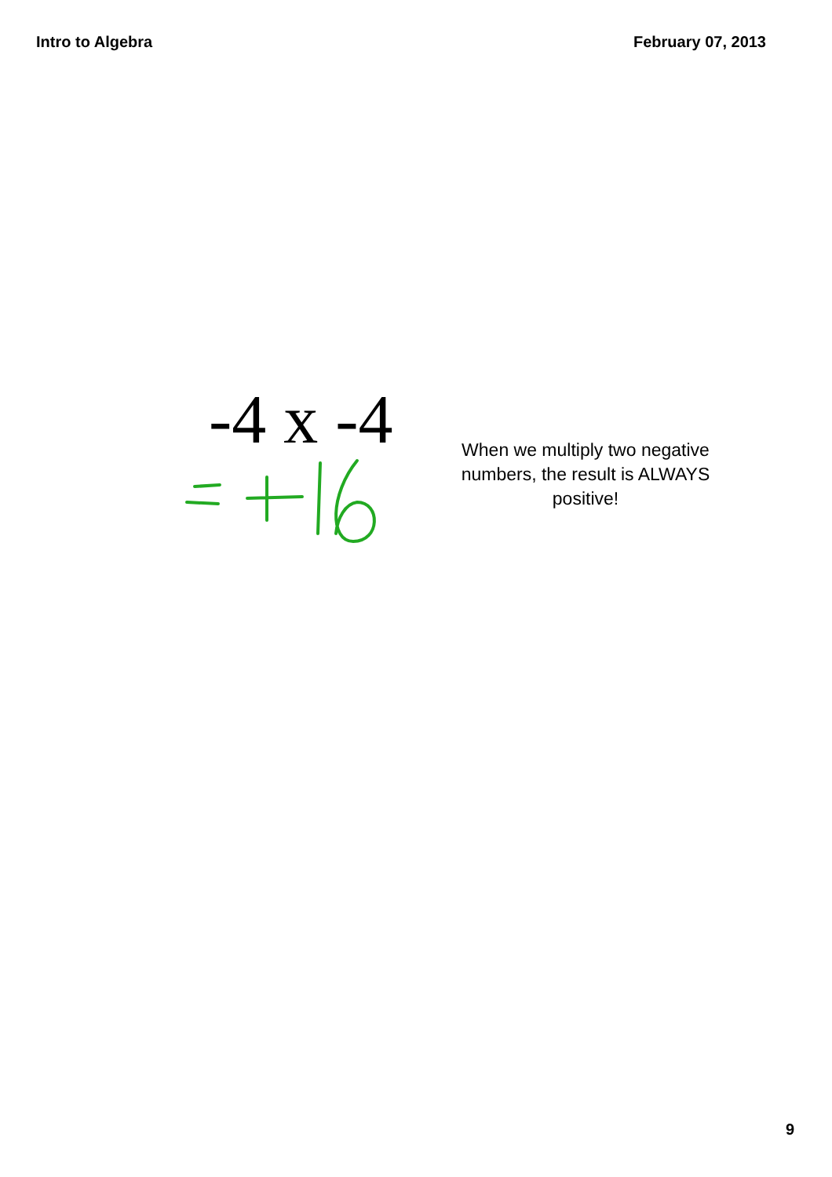Intro to Algebra February 07, 2013
-4 x -4
When we multiply two negative numbers, the result is ALWAYS positive!
9